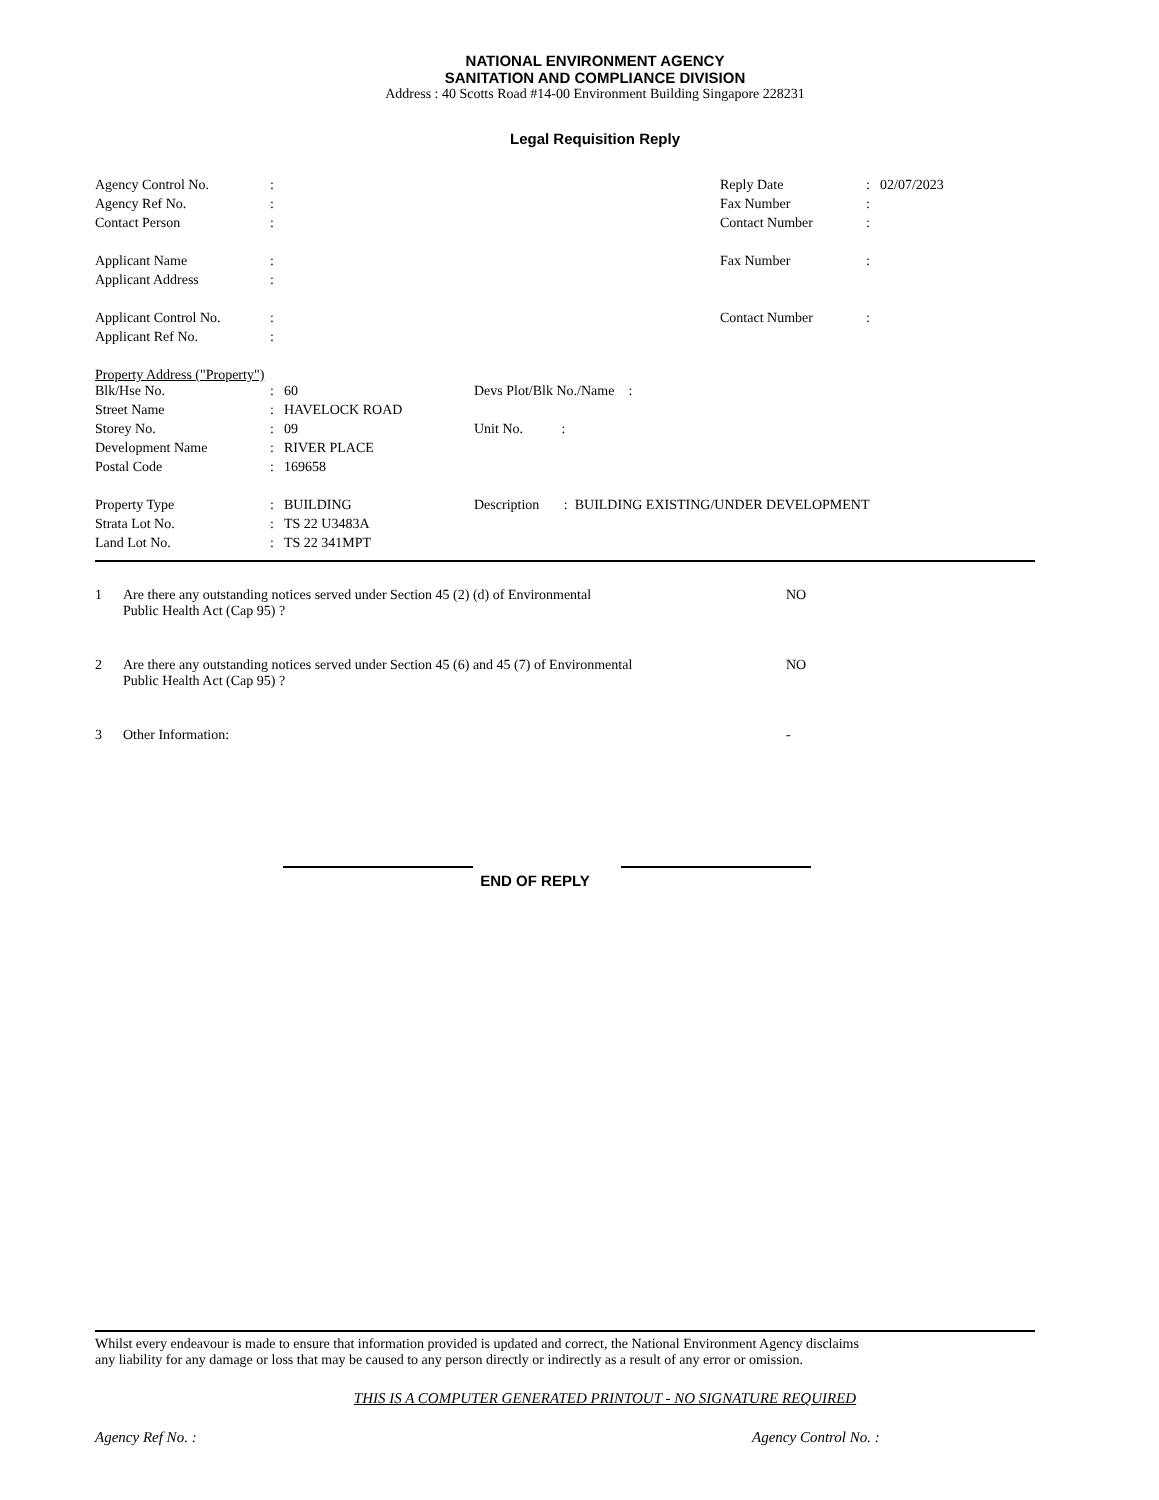NATIONAL ENVIRONMENT AGENCY
SANITATION AND COMPLIANCE DIVISION
Address : 40 Scotts Road #14-00 Environment Building Singapore 228231
Legal Requisition Reply
| Agency Control No. | : | | Reply Date | : | 02/07/2023 |
| Agency Ref No. | : | | Fax Number | : | |
| Contact Person | : | | Contact Number | : | |
| Applicant Name | : | | Fax Number | : | |
| Applicant Address | : | | | | |
| Applicant Control No. | : | | Contact Number | : | |
| Applicant Ref No. | : | | | | |
Property Address ("Property")
| Blk/Hse No. | : | 60 | Devs Plot/Blk No./Name : |
| Street Name | : | HAVELOCK ROAD | |
| Storey No. | : | 09 | Unit No. : |
| Development Name | : | RIVER PLACE | |
| Postal Code | : | 169658 | |
| Property Type | : | BUILDING | Description : BUILDING EXISTING/UNDER DEVELOPMENT |
| Strata Lot No. | : | TS 22 U3483A | |
| Land Lot No. | : | TS 22 341MPT | |
| 1 | Are there any outstanding notices served under Section 45 (2) (d) of Environmental Public Health Act (Cap 95) ? | NO |
| 2 | Are there any outstanding notices served under Section 45 (6) and 45 (7) of Environmental Public Health Act (Cap 95) ? | NO |
| 3 | Other Information: | - |
END OF REPLY
Whilst every endeavour is made to ensure that information provided is updated and correct, the National Environment Agency disclaims
any liability for any damage or loss that may be caused to any person directly or indirectly as a result of any error or omission.
THIS IS A COMPUTER GENERATED PRINTOUT - NO SIGNATURE REQUIRED
Agency Ref No. : Agency Control No. :